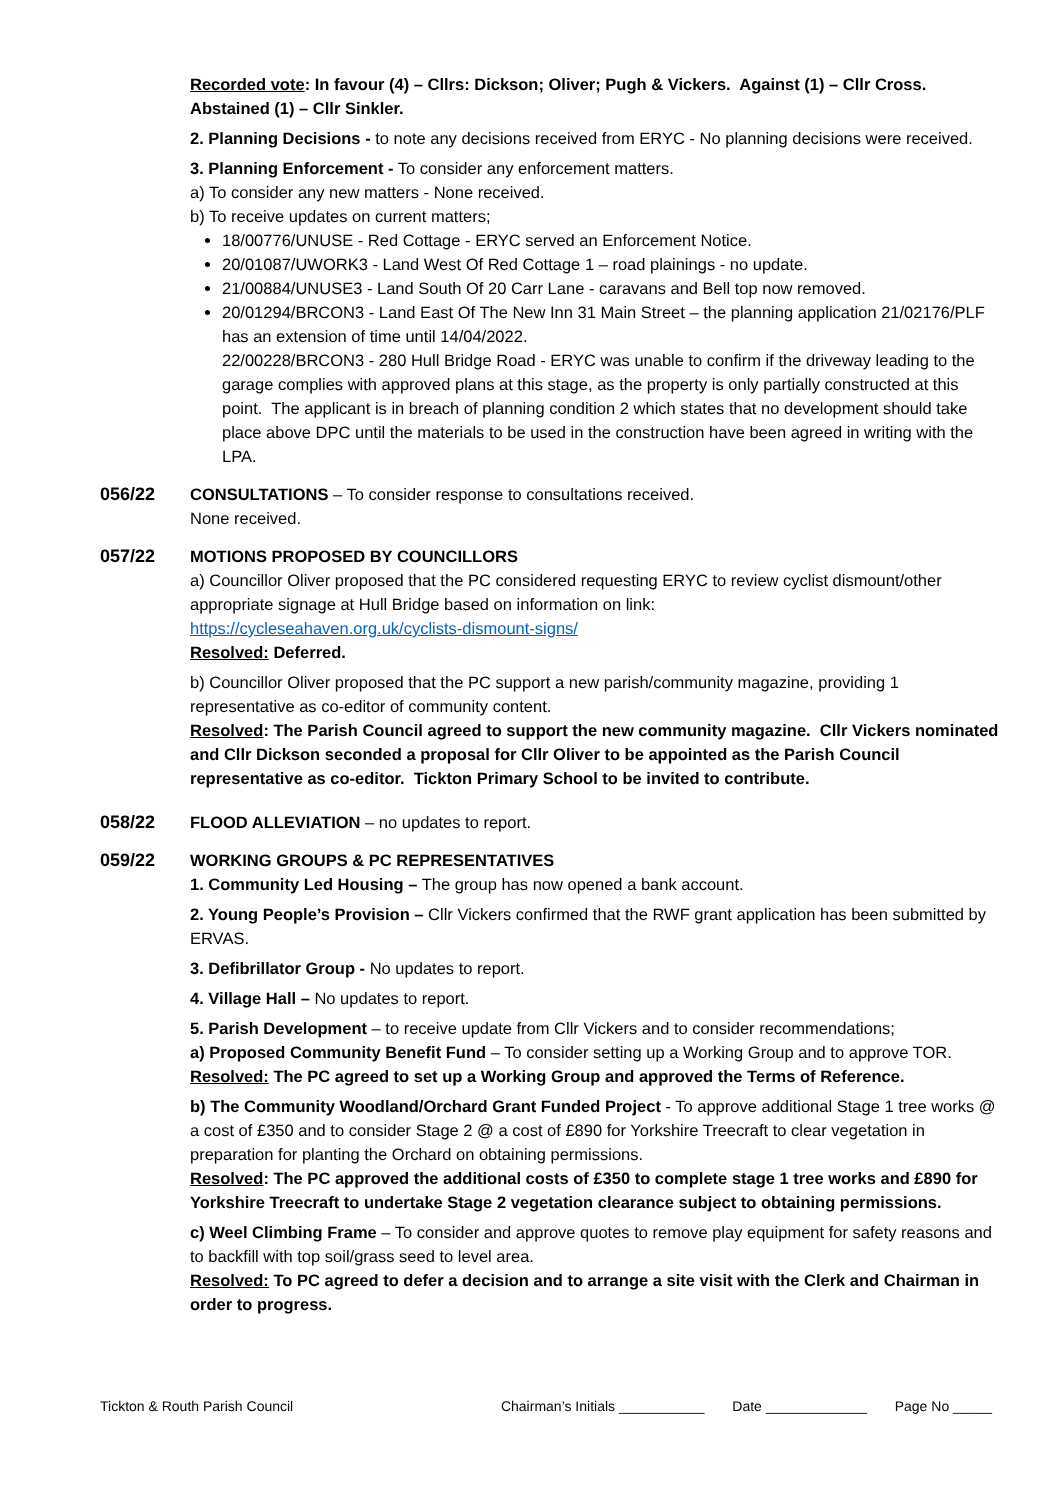Recorded vote: In favour (4) – Cllrs: Dickson; Oliver; Pugh & Vickers. Against (1) – Cllr Cross. Abstained (1) – Cllr Sinkler.
2. Planning Decisions - to note any decisions received from ERYC - No planning decisions were received.
3. Planning Enforcement - To consider any enforcement matters.
a) To consider any new matters - None received.
b) To receive updates on current matters;
18/00776/UNUSE - Red Cottage - ERYC served an Enforcement Notice.
20/01087/UWORK3 - Land West Of Red Cottage 1 – road plainings - no update.
21/00884/UNUSE3 - Land South Of 20 Carr Lane - caravans and Bell top now removed.
20/01294/BRCON3 - Land East Of The New Inn 31 Main Street – the planning application 21/02176/PLF has an extension of time until 14/04/2022.
22/00228/BRCON3 - 280 Hull Bridge Road - ERYC was unable to confirm if the driveway leading to the garage complies with approved plans at this stage, as the property is only partially constructed at this point. The applicant is in breach of planning condition 2 which states that no development should take place above DPC until the materials to be used in the construction have been agreed in writing with the LPA.
056/22 CONSULTATIONS – To consider response to consultations received.
None received.
057/22 MOTIONS PROPOSED BY COUNCILLORS
a) Councillor Oliver proposed that the PC considered requesting ERYC to review cyclist dismount/other appropriate signage at Hull Bridge based on information on link:
https://cycleseahaven.org.uk/cyclists-dismount-signs/
Resolved: Deferred.
b) Councillor Oliver proposed that the PC support a new parish/community magazine, providing 1 representative as co-editor of community content.
Resolved: The Parish Council agreed to support the new community magazine. Cllr Vickers nominated and Cllr Dickson seconded a proposal for Cllr Oliver to be appointed as the Parish Council representative as co-editor. Tickton Primary School to be invited to contribute.
058/22 FLOOD ALLEVIATION – no updates to report.
059/22 WORKING GROUPS & PC REPRESENTATIVES
1. Community Led Housing – The group has now opened a bank account.
2. Young People’s Provision – Cllr Vickers confirmed that the RWF grant application has been submitted by ERVAS.
3. Defibrillator Group - No updates to report.
4. Village Hall – No updates to report.
5. Parish Development – to receive update from Cllr Vickers and to consider recommendations;
a) Proposed Community Benefit Fund – To consider setting up a Working Group and to approve TOR.
Resolved: The PC agreed to set up a Working Group and approved the Terms of Reference.
b) The Community Woodland/Orchard Grant Funded Project - To approve additional Stage 1 tree works @ a cost of £350 and to consider Stage 2 @ a cost of £890 for Yorkshire Treecraft to clear vegetation in preparation for planting the Orchard on obtaining permissions.
Resolved: The PC approved the additional costs of £350 to complete stage 1 tree works and £890 for Yorkshire Treecraft to undertake Stage 2 vegetation clearance subject to obtaining permissions.
c) Weel Climbing Frame – To consider and approve quotes to remove play equipment for safety reasons and to backfill with top soil/grass seed to level area.
Resolved: To PC agreed to defer a decision and to arrange a site visit with the Clerk and Chairman in order to progress.
Tickton & Routh Parish Council Chairman’s Initials ___________ Date _____________ Page No _____